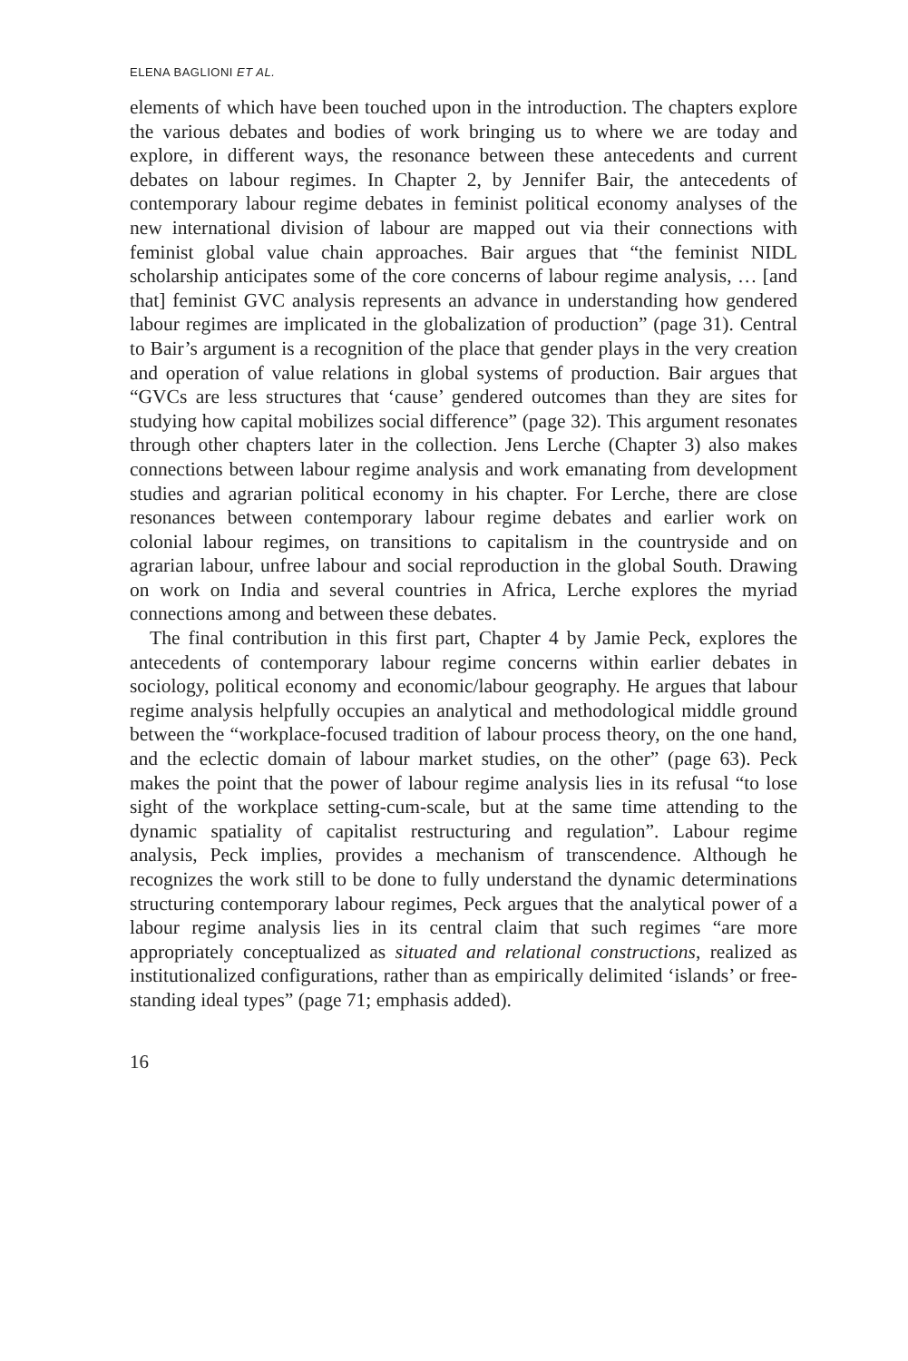ELENA BAGLIONI ET AL.
elements of which have been touched upon in the introduction. The chapters explore the various debates and bodies of work bringing us to where we are today and explore, in different ways, the resonance between these antecedents and current debates on labour regimes. In Chapter 2, by Jennifer Bair, the antecedents of contemporary labour regime debates in feminist political economy analyses of the new international division of labour are mapped out via their connections with feminist global value chain approaches. Bair argues that “the feminist NIDL scholarship anticipates some of the core concerns of labour regime analysis, … [and that] feminist GVC analysis represents an advance in understanding how gendered labour regimes are implicated in the globalization of production” (page 31). Central to Bair’s argument is a recognition of the place that gender plays in the very creation and operation of value relations in global systems of production. Bair argues that “GVCs are less structures that ‘cause’ gendered outcomes than they are sites for studying how capital mobilizes social difference” (page 32). This argument resonates through other chapters later in the collection. Jens Lerche (Chapter 3) also makes connections between labour regime analysis and work emanating from development studies and agrarian political economy in his chapter. For Lerche, there are close resonances between contemporary labour regime debates and earlier work on colonial labour regimes, on transitions to capitalism in the countryside and on agrarian labour, unfree labour and social reproduction in the global South. Drawing on work on India and several countries in Africa, Lerche explores the myriad connections among and between these debates.
The final contribution in this first part, Chapter 4 by Jamie Peck, explores the antecedents of contemporary labour regime concerns within earlier debates in sociology, political economy and economic/labour geography. He argues that labour regime analysis helpfully occupies an analytical and methodological middle ground between the “workplace-focused tradition of labour process theory, on the one hand, and the eclectic domain of labour market studies, on the other” (page 63). Peck makes the point that the power of labour regime analysis lies in its refusal “to lose sight of the workplace setting-cum-scale, but at the same time attending to the dynamic spatiality of capitalist restructuring and regulation”. Labour regime analysis, Peck implies, provides a mechanism of transcendence. Although he recognizes the work still to be done to fully understand the dynamic determinations structuring contemporary labour regimes, Peck argues that the analytical power of a labour regime analysis lies in its central claim that such regimes “are more appropriately conceptualized as situated and relational constructions, realized as institutionalized configurations, rather than as empirically delimited ‘islands’ or free-standing ideal types” (page 71; emphasis added).
16